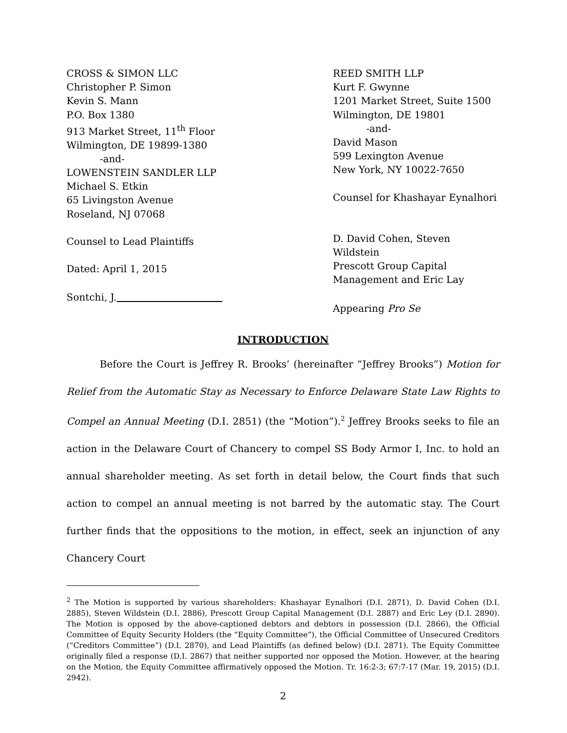CROSS & SIMON LLC
Christopher P. Simon
Kevin S. Mann
P.O. Box 1380
913 Market Street, 11<sup>th</sup> Floor
Wilmington, DE 19899-1380
-and-
LOWENSTEIN SANDLER LLP
Michael S. Etkin
65 Livingston Avenue
Roseland, NJ 07068
Counsel to Lead Plaintiffs
Dated: April 1, 2015
Sontchi, J.
REED SMITH LLP
Kurt F. Gwynne
1201 Market Street, Suite 1500
Wilmington, DE 19801
-and-
David Mason
599 Lexington Avenue
New York, NY 10022-7650
Counsel for Khashayar Eynalhori
D. David Cohen, Steven Wildstein
Prescott Group Capital
Management and Eric Lay
Appearing Pro Se
INTRODUCTION
Before the Court is Jeffrey R. Brooks’ (hereinafter “Jeffrey Brooks”) Motion for Relief from the Automatic Stay as Necessary to Enforce Delaware State Law Rights to Compel an Annual Meeting (D.I. 2851) (the “Motion”).<sup>2</sup> Jeffrey Brooks seeks to file an action in the Delaware Court of Chancery to compel SS Body Armor I, Inc. to hold an annual shareholder meeting. As set forth in detail below, the Court finds that such action to compel an annual meeting is not barred by the automatic stay. The Court further finds that the oppositions to the motion, in effect, seek an injunction of any Chancery Court
<sup>2</sup> The Motion is supported by various shareholders: Khashayar Eynalhori (D.I. 2871), D. David Cohen (D.I. 2885), Steven Wildstein (D.I. 2886), Prescott Group Capital Management (D.I. 2887) and Eric Ley (D.I. 2890). The Motion is opposed by the above-captioned debtors and debtors in possession (D.I. 2866), the Official Committee of Equity Security Holders (the “Equity Committee”), the Official Committee of Unsecured Creditors (“Creditors Committee”) (D.I. 2870), and Lead Plaintiffs (as defined below) (D.I. 2871). The Equity Committee originally filed a response (D.I. 2867) that neither supported nor opposed the Motion. However, at the hearing on the Motion, the Equity Committee affirmatively opposed the Motion. Tr. 16:2-3; 67:7-17 (Mar. 19, 2015) (D.I. 2942).
2